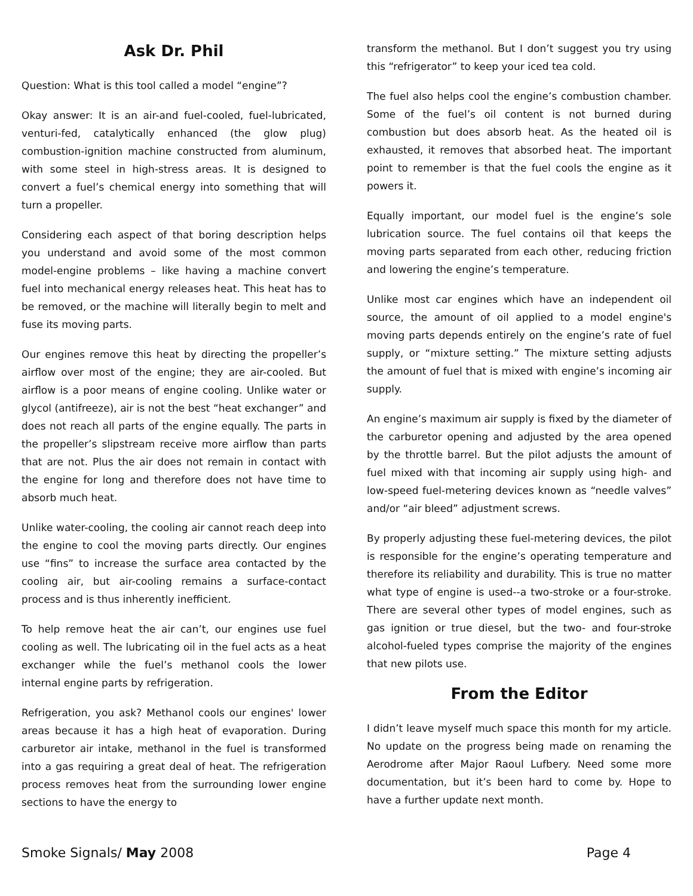Ask Dr. Phil
Question: What is this tool called a model “engine”?
Okay answer: It is an air-and fuel-cooled, fuel-lubricated, venturi-fed, catalytically enhanced (the glow plug) combustion-ignition machine constructed from aluminum, with some steel in high-stress areas. It is designed to convert a fuel’s chemical energy into something that will turn a propeller.
Considering each aspect of that boring description helps you understand and avoid some of the most common model-engine problems – like having a machine convert fuel into mechanical energy releases heat. This heat has to be removed, or the machine will literally begin to melt and fuse its moving parts.
Our engines remove this heat by directing the propeller’s airflow over most of the engine; they are air-cooled. But airflow is a poor means of engine cooling. Unlike water or glycol (antifreeze), air is not the best “heat exchanger” and does not reach all parts of the engine equally. The parts in the propeller’s slipstream receive more airflow than parts that are not. Plus the air does not remain in contact with the engine for long and therefore does not have time to absorb much heat.
Unlike water-cooling, the cooling air cannot reach deep into the engine to cool the moving parts directly. Our engines use “fins” to increase the surface area contacted by the cooling air, but air-cooling remains a surface-contact process and is thus inherently inefficient.
To help remove heat the air can’t, our engines use fuel cooling as well. The lubricating oil in the fuel acts as a heat exchanger while the fuel’s methanol cools the lower internal engine parts by refrigeration.
Refrigeration, you ask? Methanol cools our engines' lower areas because it has a high heat of evaporation. During carburetor air intake, methanol in the fuel is transformed into a gas requiring a great deal of heat. The refrigeration process removes heat from the surrounding lower engine sections to have the energy to
transform the methanol. But I don’t suggest you try using this “refrigerator” to keep your iced tea cold.
The fuel also helps cool the engine’s combustion chamber. Some of the fuel’s oil content is not burned during combustion but does absorb heat. As the heated oil is exhausted, it removes that absorbed heat. The important point to remember is that the fuel cools the engine as it powers it.
Equally important, our model fuel is the engine’s sole lubrication source. The fuel contains oil that keeps the moving parts separated from each other, reducing friction and lowering the engine’s temperature.
Unlike most car engines which have an independent oil source, the amount of oil applied to a model engine's moving parts depends entirely on the engine’s rate of fuel supply, or “mixture setting.” The mixture setting adjusts the amount of fuel that is mixed with engine’s incoming air supply.
An engine’s maximum air supply is fixed by the diameter of the carburetor opening and adjusted by the area opened by the throttle barrel. But the pilot adjusts the amount of fuel mixed with that incoming air supply using high- and low-speed fuel-metering devices known as “needle valves” and/or “air bleed” adjustment screws.
By properly adjusting these fuel-metering devices, the pilot is responsible for the engine’s operating temperature and therefore its reliability and durability. This is true no matter what type of engine is used--a two-stroke or a four-stroke. There are several other types of model engines, such as gas ignition or true diesel, but the two- and four-stroke alcohol-fueled types comprise the majority of the engines that new pilots use.
From the Editor
I didn’t leave myself much space this month for my article. No update on the progress being made on renaming the Aerodrome after Major Raoul Lufbery. Need some more documentation, but it’s been hard to come by. Hope to have a further update next month.
Smoke Signals/ May 2008 Page 4